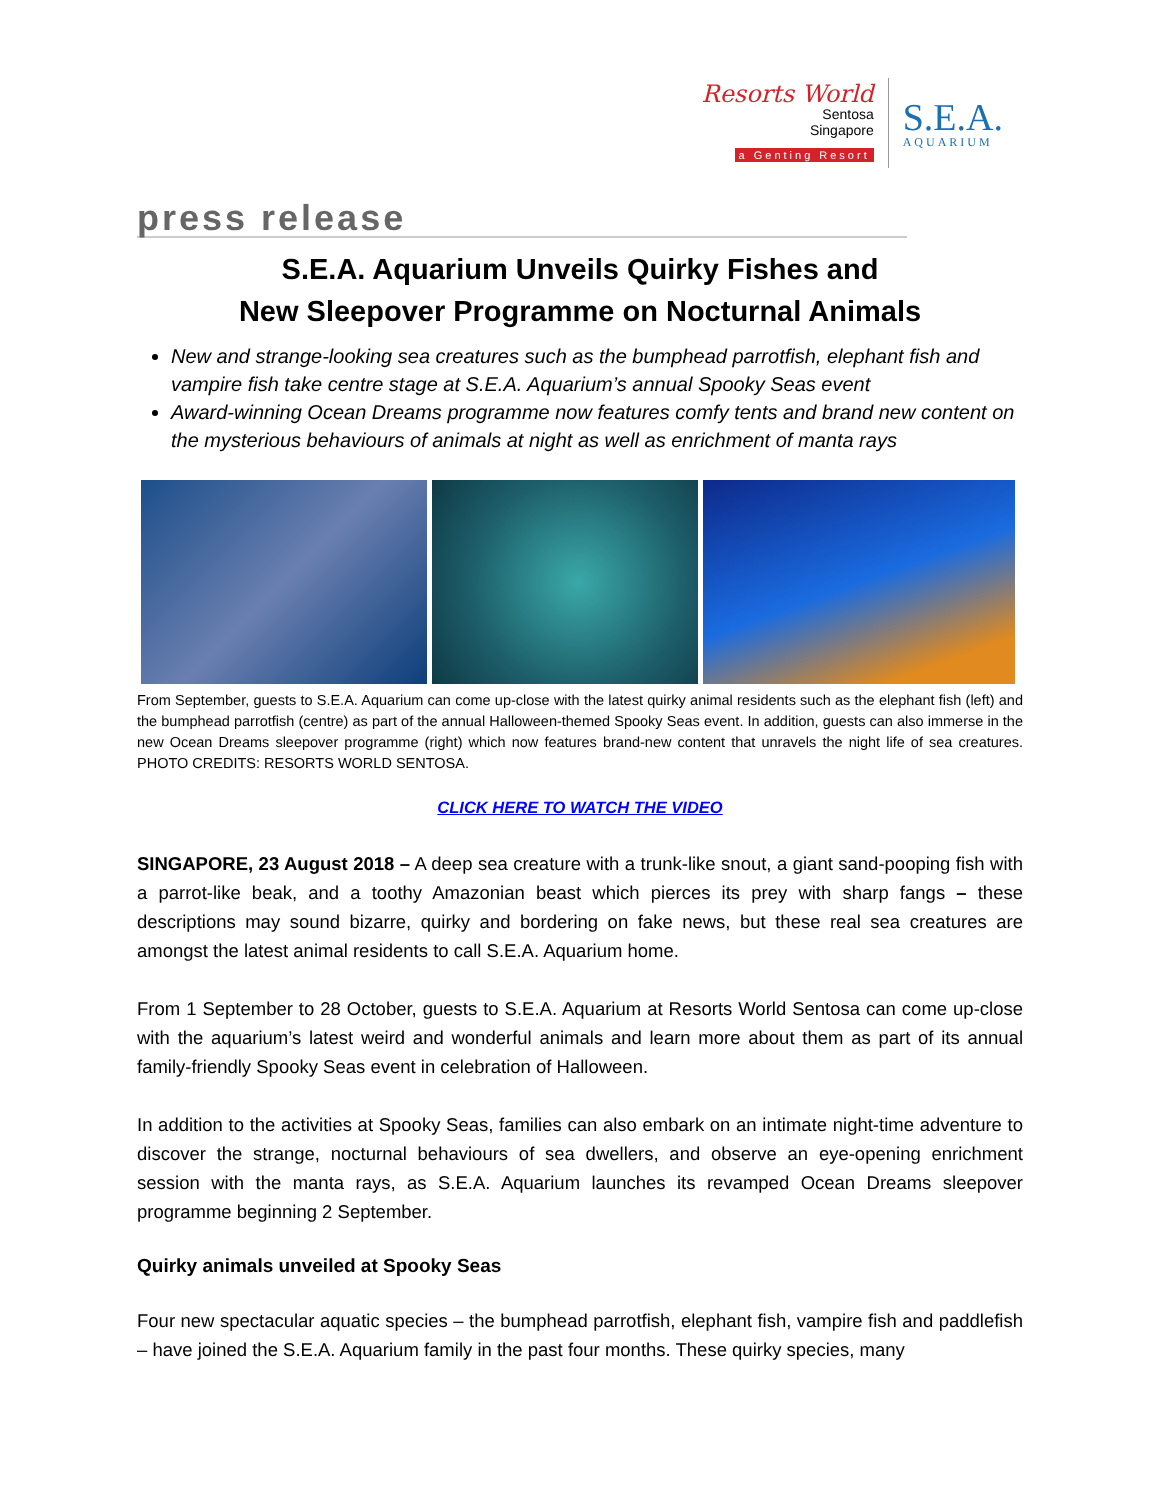Resorts World
Sentosa
Singapore
a Genting Resort
S.E.A.
AQUARIUM
press release
S.E.A. Aquarium Unveils Quirky Fishes and
New Sleepover Programme on Nocturnal Animals
New and strange-looking sea creatures such as the bumphead parrotfish, elephant fish and vampire fish take centre stage at S.E.A. Aquarium’s annual Spooky Seas event
Award-winning Ocean Dreams programme now features comfy tents and brand new content on the mysterious behaviours of animals at night as well as enrichment of manta rays
From September, guests to S.E.A. Aquarium can come up-close with the latest quirky animal residents such as the elephant fish (left) and the bumphead parrotfish (centre) as part of the annual Halloween-themed Spooky Seas event. In addition, guests can also immerse in the new Ocean Dreams sleepover programme (right) which now features brand-new content that unravels the night life of sea creatures. PHOTO CREDITS: RESORTS WORLD SENTOSA.
CLICK HERE TO WATCH THE VIDEO
SINGAPORE, 23 August 2018 – A deep sea creature with a trunk-like snout, a giant sand-pooping fish with a parrot-like beak, and a toothy Amazonian beast which pierces its prey with sharp fangs – these descriptions may sound bizarre, quirky and bordering on fake news, but these real sea creatures are amongst the latest animal residents to call S.E.A. Aquarium home.
From 1 September to 28 October, guests to S.E.A. Aquarium at Resorts World Sentosa can come up-close with the aquarium’s latest weird and wonderful animals and learn more about them as part of its annual family-friendly Spooky Seas event in celebration of Halloween.
In addition to the activities at Spooky Seas, families can also embark on an intimate night-time adventure to discover the strange, nocturnal behaviours of sea dwellers, and observe an eye-opening enrichment session with the manta rays, as S.E.A. Aquarium launches its revamped Ocean Dreams sleepover programme beginning 2 September.
Quirky animals unveiled at Spooky Seas
Four new spectacular aquatic species – the bumphead parrotfish, elephant fish, vampire fish and paddlefish – have joined the S.E.A. Aquarium family in the past four months. These quirky species, many